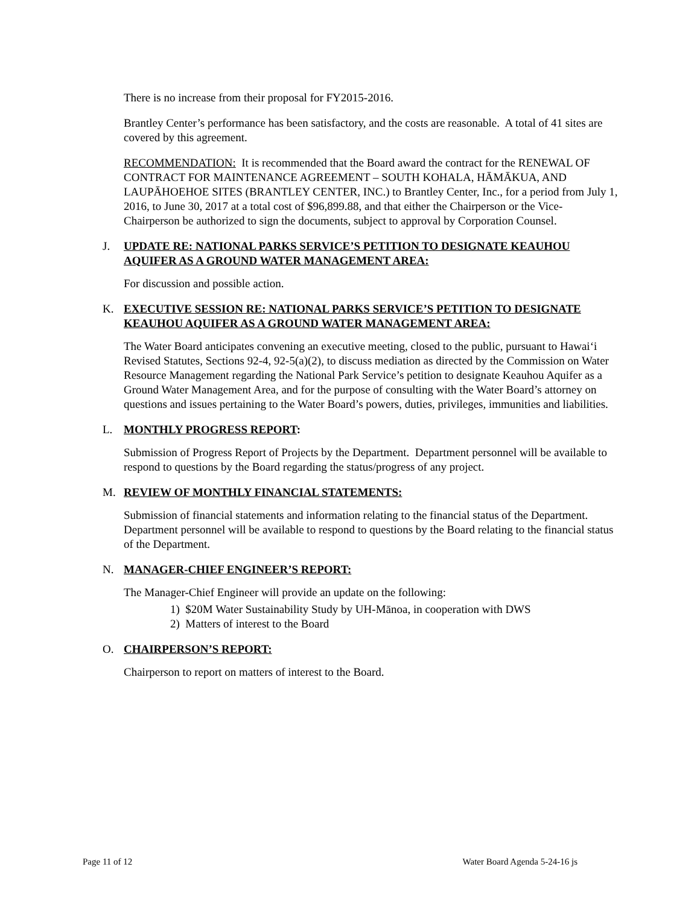There is no increase from their proposal for FY2015-2016.
Brantley Center’s performance has been satisfactory, and the costs are reasonable. A total of 41 sites are covered by this agreement.
RECOMMENDATION: It is recommended that the Board award the contract for the RENEWAL OF CONTRACT FOR MAINTENANCE AGREEMENT – SOUTH KOHALA, HĀMĀKUA, AND LAUPĀHOEHOE SITES (BRANTLEY CENTER, INC.) to Brantley Center, Inc., for a period from July 1, 2016, to June 30, 2017 at a total cost of $96,899.88, and that either the Chairperson or the Vice-Chairperson be authorized to sign the documents, subject to approval by Corporation Counsel.
J. UPDATE RE: NATIONAL PARKS SERVICE’S PETITION TO DESIGNATE KEAUHOU AQUIFER AS A GROUND WATER MANAGEMENT AREA:
For discussion and possible action.
K. EXECUTIVE SESSION RE: NATIONAL PARKS SERVICE’S PETITION TO DESIGNATE KEAUHOU AQUIFER AS A GROUND WATER MANAGEMENT AREA:
The Water Board anticipates convening an executive meeting, closed to the public, pursuant to Hawai‘i Revised Statutes, Sections 92-4, 92-5(a)(2), to discuss mediation as directed by the Commission on Water Resource Management regarding the National Park Service’s petition to designate Keauhou Aquifer as a Ground Water Management Area, and for the purpose of consulting with the Water Board’s attorney on questions and issues pertaining to the Water Board’s powers, duties, privileges, immunities and liabilities.
L. MONTHLY PROGRESS REPORT:
Submission of Progress Report of Projects by the Department. Department personnel will be available to respond to questions by the Board regarding the status/progress of any project.
M. REVIEW OF MONTHLY FINANCIAL STATEMENTS:
Submission of financial statements and information relating to the financial status of the Department. Department personnel will be available to respond to questions by the Board relating to the financial status of the Department.
N. MANAGER-CHIEF ENGINEER’S REPORT:
The Manager-Chief Engineer will provide an update on the following:
1) $20M Water Sustainability Study by UH-Mānoa, in cooperation with DWS
2) Matters of interest to the Board
O. CHAIRPERSON’S REPORT:
Chairperson to report on matters of interest to the Board.
Page 11 of 12 Water Board Agenda 5-24-16 js